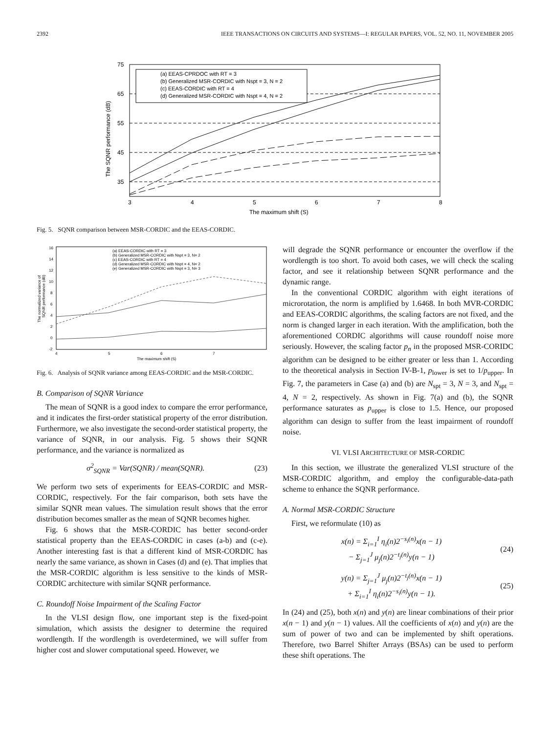2392 IEEE TRANSACTIONS ON CIRCUITS AND SYSTEMS—I: REGULAR PAPERS, VOL. 52, NO. 11, NOVEMBER 2005
75
65
55
45
35
3
4
5
6
7
8
The maximum shift (S)
The SQNR performance (dB)
(a) EEAS-CPRDOC with RT = 3
(b) Generalized MSR-CORDIC with Nspt = 3, N = 2
(c) EEAS-CORDIC with RT = 4
(d) Generalized MSR-CORDIC with Nspt = 4, N = 2
Fig. 5. SQNR comparison between MSR-CORDIC and the EEAS-CORDIC.
16
14
12
10
8
6
4
2
0
-2
4
5
6
7
The maximum shift (S)
The normalized variance of
SQNR performance (dB)
(a) EEAS-CORDIC with RT = 3
(b) Generalized MSR-CORDIC with Nspt = 3, N= 2
(c) EEAS-CORDIC with RT = 4
(d) Generalized MSR-CORDIC with Nspt = 4, N= 2
(e) Generalized MSR-CORDIC with Nspt = 3, N= 3
Fig. 6. Analysis of SQNR variance among EEAS-CORDIC and the MSR-CORDIC.
B. Comparison of SQNR Variance
The mean of SQNR is a good index to compare the error performance, and it indicates the first-order statistical property of the error distribution. Furthermore, we also investigate the second-order statistical property, the variance of SQNR, in our analysis. Fig. 5 shows their SQNR performance, and the variance is normalized as
σ<sup>2</sup><sub>SQNR</sub> = Var(SQNR) / mean(SQNR). (23)
We perform two sets of experiments for EEAS-CORDIC and MSR-CORDIC, respectively. For the fair comparison, both sets have the similar SQNR mean values. The simulation result shows that the error distribution becomes smaller as the mean of SQNR becomes higher.
Fig. 6 shows that the MSR-CORDIC has better second-order statistical property than the EEAS-CORDIC in cases (a-b) and (c-e). Another interesting fast is that a different kind of MSR-CORDIC has nearly the same variance, as shown in Cases (d) and (e). That implies that the MSR-CORDIC algorithm is less sensitive to the kinds of MSR-CORDIC architecture with similar SQNR performance.
C. Roundoff Noise Impairment of the Scaling Factor
In the VLSI design flow, one important step is the fixed-point simulation, which assists the designer to determine the required wordlength. If the wordlength is overdetermined, we will suffer from higher cost and slower computational speed. However, we
will degrade the SQNR performance or encounter the overflow if the wordlength is too short. To avoid both cases, we will check the scaling factor, and see it relationship between SQNR performance and the dynamic range.
In the conventional CORDIC algorithm with eight iterations of microrotation, the norm is amplified by 1.6468. In both MVR-CORDIC and EEAS-CORDIC algorithms, the scaling factors are not fixed, and the norm is changed larger in each iteration. With the amplification, both the aforementioned CORDIC algorithms will cause roundoff noise more seriously. However, the scaling factor p<sub>n</sub> in the proposed MSR-CORIDC algorithm can be designed to be either greater or less than 1. According to the theoretical analysis in Section IV-B-1, p<sub>lower</sub> is set to 1/p<sub>upper</sub>. In Fig. 7, the parameters in Case (a) and (b) are N<sub>spt</sub> = 3, N = 3, and N<sub>spt</sub> = 4, N = 2, respectively. As shown in Fig. 7(a) and (b), the SQNR performance saturates as p<sub>upper</sub> is close to 1.5. Hence, our proposed algorithm can design to suffer from the least impairment of roundoff noise.
VI. VLSI ARCHITECTURE OF MSR-CORDIC
In this section, we illustrate the generalized VLSI structure of the MSR-CORDIC algorithm, and employ the configurable-data-path scheme to enhance the SQNR performance.
A. Normal MSR-CORDIC Structure
First, we reformulate (10) as
x(n) = Σ<sub>i=1</sub><sup>I</sup> η<sub>i</sub>(n)2<sup>−s<sub>i</sub>(n)</sup>x(n − 1)
− Σ<sub>j=1</sub><sup>J</sup> μ<sub>j</sub>(n)2<sup>−t<sub>j</sub>(n)</sup>y(n − 1) (24)
y(n) = Σ<sub>j=1</sub><sup>J</sup> μ<sub>j</sub>(n)2<sup>−t<sub>j</sub>(n)</sup>x(n − 1)
+ Σ<sub>i=1</sub><sup>I</sup> η<sub>i</sub>(n)2<sup>−s<sub>i</sub>(n)</sup>y(n − 1). (25)
In (24) and (25), both x(n) and y(n) are linear combinations of their prior x(n − 1) and y(n − 1) values. All the coefficients of x(n) and y(n) are the sum of power of two and can be implemented by shift operations. Therefore, two Barrel Shifter Arrays (BSAs) can be used to perform these shift operations. The